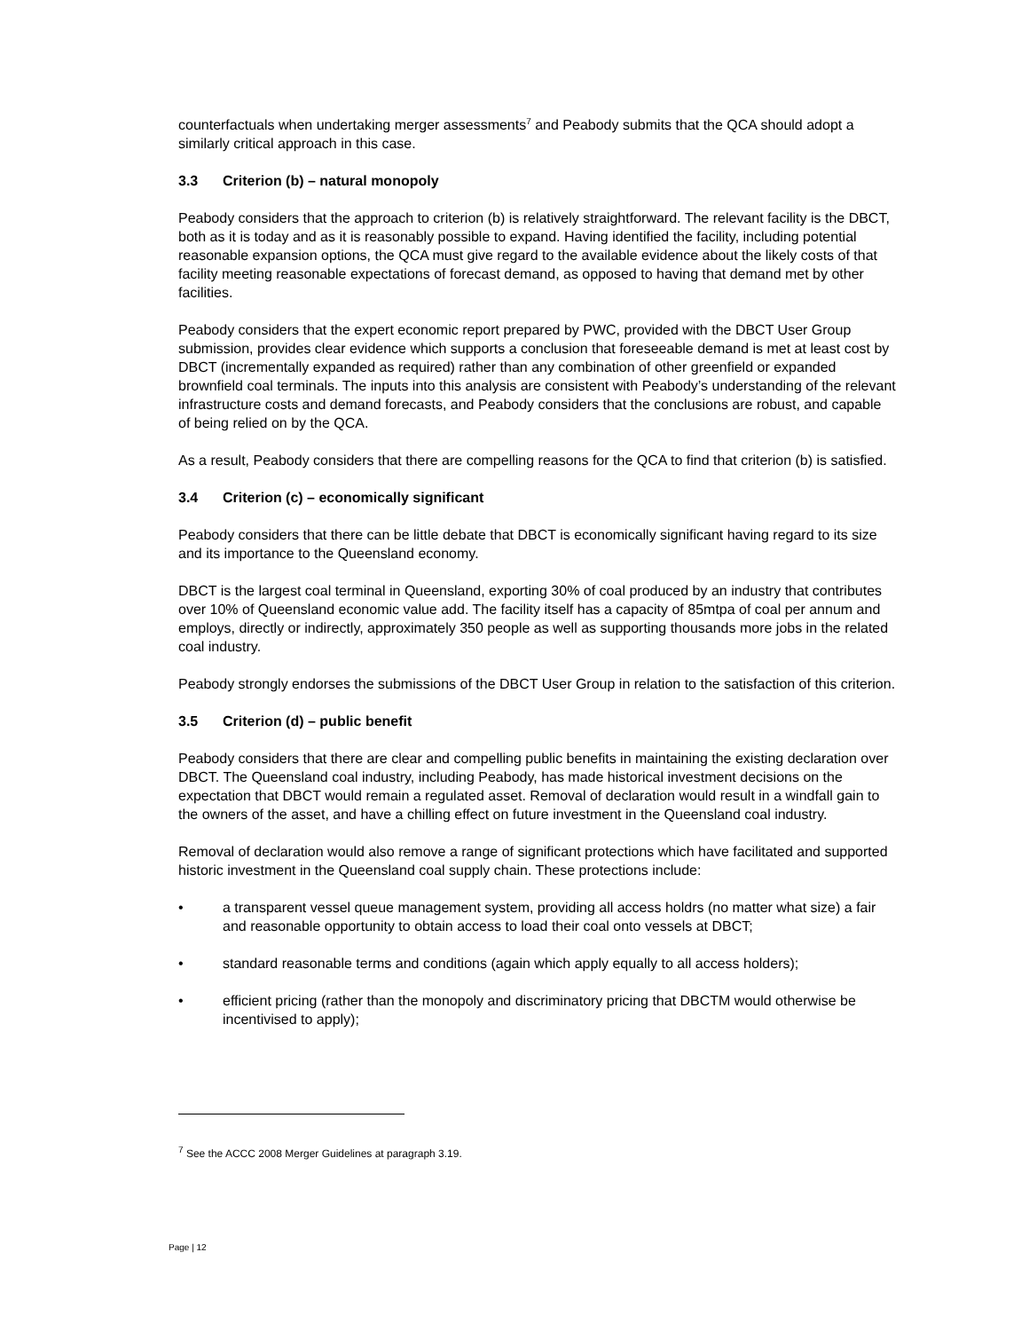counterfactuals when undertaking merger assessments<sup>7</sup> and Peabody submits that the QCA should adopt a similarly critical approach in this case.
3.3 Criterion (b) – natural monopoly
Peabody considers that the approach to criterion (b) is relatively straightforward. The relevant facility is the DBCT, both as it is today and as it is reasonably possible to expand. Having identified the facility, including potential reasonable expansion options, the QCA must give regard to the available evidence about the likely costs of that facility meeting reasonable expectations of forecast demand, as opposed to having that demand met by other facilities.
Peabody considers that the expert economic report prepared by PWC, provided with the DBCT User Group submission, provides clear evidence which supports a conclusion that foreseeable demand is met at least cost by DBCT (incrementally expanded as required) rather than any combination of other greenfield or expanded brownfield coal terminals. The inputs into this analysis are consistent with Peabody’s understanding of the relevant infrastructure costs and demand forecasts, and Peabody considers that the conclusions are robust, and capable of being relied on by the QCA.
As a result, Peabody considers that there are compelling reasons for the QCA to find that criterion (b) is satisfied.
3.4 Criterion (c) – economically significant
Peabody considers that there can be little debate that DBCT is economically significant having regard to its size and its importance to the Queensland economy.
DBCT is the largest coal terminal in Queensland, exporting 30% of coal produced by an industry that contributes over 10% of Queensland economic value add. The facility itself has a capacity of 85mtpa of coal per annum and employs, directly or indirectly, approximately 350 people as well as supporting thousands more jobs in the related coal industry.
Peabody strongly endorses the submissions of the DBCT User Group in relation to the satisfaction of this criterion.
3.5 Criterion (d) – public benefit
Peabody considers that there are clear and compelling public benefits in maintaining the existing declaration over DBCT. The Queensland coal industry, including Peabody, has made historical investment decisions on the expectation that DBCT would remain a regulated asset. Removal of declaration would result in a windfall gain to the owners of the asset, and have a chilling effect on future investment in the Queensland coal industry.
Removal of declaration would also remove a range of significant protections which have facilitated and supported historic investment in the Queensland coal supply chain. These protections include:
• a transparent vessel queue management system, providing all access holdrs (no matter what size) a fair and reasonable opportunity to obtain access to load their coal onto vessels at DBCT;
• standard reasonable terms and conditions (again which apply equally to all access holders);
• efficient pricing (rather than the monopoly and discriminatory pricing that DBCTM would otherwise be incentivised to apply);
<sup>7</sup> See the ACCC 2008 Merger Guidelines at paragraph 3.19.
Page | 12